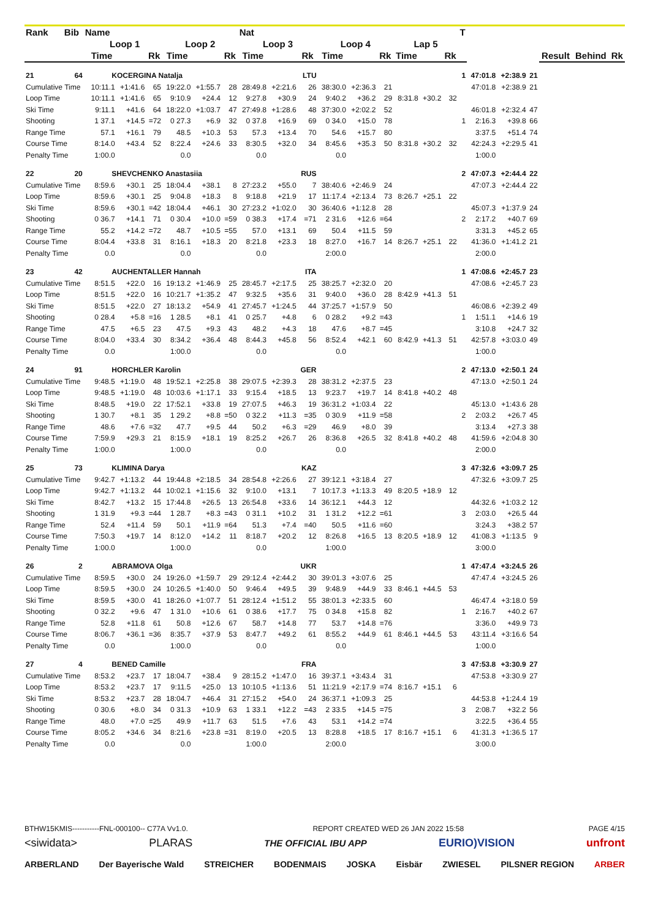| Rank | Bib | Name | | | | | | | Nat | | | | | | | | | T | | | | | | |
| --- | --- | --- | --- | --- | --- | --- | --- | --- | --- | --- | --- | --- | --- | --- | --- | --- | --- | --- | --- | --- | --- | --- | --- | --- |
| | | | Loop 1 | | | Loop 2 | | | Loop 3 | | | Loop 4 | | | Lap 5 | | | | | | | | | |
| | | | Time | | Rk | Time | | Rk | Time | | Rk | Time | | Rk | Time | | Rk | | | | | Result | Behind | Rk |
| 21 | 64 | | KOCERGINA Natalja | | | | | | | | LTU | | | | | | | 1 | 47:01.8 | +2:38.9 | 21 | | | |
| Cumulative Time | | | 10:11.1 | +1:41.6 | 65 | 19:22.0 | +1:55.7 | 28 | 28:49.8 | +2:21.6 | 26 | 38:30.0 | +2:36.3 | 21 | | | | | 47:01.8 | +2:38.9 | 21 | | | |
| Loop Time | | | 10:11.1 | +1:41.6 | 65 | 9:10.9 | +24.4 | 12 | 9:27.8 | +30.9 | 24 | 9:40.2 | +36.2 | 29 | 8:31.8 | +30.2 | 32 | | | | | | | |
| Ski Time | | | 9:11.1 | +41.6 | 64 | 18:22.0 | +1:03.7 | 47 | 27:49.8 | +1:28.6 | 48 | 37:30.0 | +2:02.2 | 52 | | | | | 46:01.8 | +2:32.4 | 47 | | | |
| Shooting | | | 1 37.1 | +14.5 | =72 | 0 27.3 | +6.9 | 32 | 0 37.8 | +16.9 | 69 | 0 34.0 | +15.0 | 78 | | | | 1 | 2:16.3 | +39.8 | 66 | | | |
| Range Time | | | 57.1 | +16.1 | 79 | 48.5 | +10.3 | 53 | 57.3 | +13.4 | 70 | 54.6 | +15.7 | 80 | | | | | 3:37.5 | +51.4 | 74 | | | |
| Course Time | | | 8:14.0 | +43.4 | 52 | 8:22.4 | +24.6 | 33 | 8:30.5 | +32.0 | 34 | 8:45.6 | +35.3 | 50 | 8:31.8 | +30.2 | 32 | | 42:24.3 | +2:29.5 | 41 | | | |
| Penalty Time | | | 1:00.0 | | | 0.0 | | | 0.0 | | | 0.0 | | | | | | | 1:00.0 | | | | | |
| 22 | 20 | | SHEVCHENKO Anastasiia | | | | | | | | RUS | | | | | | | 2 | 47:07.3 | +2:44.4 | 22 | | | |
| Cumulative Time | | | 8:59.6 | +30.1 | 25 | 18:04.4 | +38.1 | 8 | 27:23.2 | +55.0 | 7 | 38:40.6 | +2:46.9 | 24 | | | | | 47:07.3 | +2:44.4 | 22 | | | |
| Loop Time | | | 8:59.6 | +30.1 | 25 | 9:04.8 | +18.3 | 8 | 9:18.8 | +21.9 | 17 | 11:17.4 | +2:13.4 | 73 | 8:26.7 | +25.1 | 22 | | | | | | | |
| Ski Time | | | 8:59.6 | +30.1 | =42 | 18:04.4 | +46.1 | 30 | 27:23.2 | +1:02.0 | 30 | 36:40.6 | +1:12.8 | 28 | | | | | 45:07.3 | +1:37.9 | 24 | | | |
| Shooting | | | 0 36.7 | +14.1 | 71 | 0 30.4 | +10.0 | =59 | 0 38.3 | +17.4 | =71 | 2 31.6 | +12.6 | =64 | | | | 2 | 2:17.2 | +40.7 | 69 | | | |
| Range Time | | | 55.2 | +14.2 | =72 | 48.7 | +10.5 | =55 | 57.0 | +13.1 | 69 | 50.4 | +11.5 | 59 | | | | | 3:31.3 | +45.2 | 65 | | | |
| Course Time | | | 8:04.4 | +33.8 | 31 | 8:16.1 | +18.3 | 20 | 8:21.8 | +23.3 | 18 | 8:27.0 | +16.7 | 14 | 8:26.7 | +25.1 | 22 | | 41:36.0 | +1:41.2 | 21 | | | |
| Penalty Time | | | 0.0 | | | 0.0 | | | 0.0 | | | 2:00.0 | | | | | | | 2:00.0 | | | | | |
| 23 | 42 | | AUCHENTALLER Hannah | | | | | | | | ITA | | | | | | | 1 | 47:08.6 | +2:45.7 | 23 | | | |
| Cumulative Time | | | 8:51.5 | +22.0 | 16 | 19:13.2 | +1:46.9 | 25 | 28:45.7 | +2:17.5 | 25 | 38:25.7 | +2:32.0 | 20 | | | | | 47:08.6 | +2:45.7 | 23 | | | |
| Loop Time | | | 8:51.5 | +22.0 | 16 | 10:21.7 | +1:35.2 | 47 | 9:32.5 | +35.6 | 31 | 9:40.0 | +36.0 | 28 | 8:42.9 | +41.3 | 51 | | | | | | | |
| Ski Time | | | 8:51.5 | +22.0 | 27 | 18:13.2 | +54.9 | 41 | 27:45.7 | +1:24.5 | 44 | 37:25.7 | +1:57.9 | 50 | | | | | 46:08.6 | +2:39.2 | 49 | | | |
| Shooting | | | 0 28.4 | +5.8 | =16 | 1 28.5 | +8.1 | 41 | 0 25.7 | +4.8 | 6 | 0 28.2 | +9.2 | =43 | | | | 1 | 1:51.1 | +14.6 | 19 | | | |
| Range Time | | | 47.5 | +6.5 | 23 | 47.5 | +9.3 | 43 | 48.2 | +4.3 | 18 | 47.6 | +8.7 | =45 | | | | | 3:10.8 | +24.7 | 32 | | | |
| Course Time | | | 8:04.0 | +33.4 | 30 | 8:34.2 | +36.4 | 48 | 8:44.3 | +45.8 | 56 | 8:52.4 | +42.1 | 60 | 8:42.9 | +41.3 | 51 | | 42:57.8 | +3:03.0 | 49 | | | |
| Penalty Time | | | 0.0 | | | 1:00.0 | | | 0.0 | | | 0.0 | | | | | | | 1:00.0 | | | | | |
| 24 | 91 | | HORCHLER Karolin | | | | | | | | GER | | | | | | | 2 | 47:13.0 | +2:50.1 | 24 | | | |
| Cumulative Time | | | 9:48.5 | +1:19.0 | 48 | 19:52.1 | +2:25.8 | 38 | 29:07.5 | +2:39.3 | 28 | 38:31.2 | +2:37.5 | 23 | | | | | 47:13.0 | +2:50.1 | 24 | | | |
| Loop Time | | | 9:48.5 | +1:19.0 | 48 | 10:03.6 | +1:17.1 | 33 | 9:15.4 | +18.5 | 13 | 9:23.7 | +19.7 | 14 | 8:41.8 | +40.2 | 48 | | | | | | | |
| Ski Time | | | 8:48.5 | +19.0 | 22 | 17:52.1 | +33.8 | 19 | 27:07.5 | +46.3 | 19 | 36:31.2 | +1:03.4 | 22 | | | | | 45:13.0 | +1:43.6 | 28 | | | |
| Shooting | | | 1 30.7 | +8.1 | 35 | 1 29.2 | +8.8 | =50 | 0 32.2 | +11.3 | =35 | 0 30.9 | +11.9 | =58 | | | | 2 | 2:03.2 | +26.7 | 45 | | | |
| Range Time | | | 48.6 | +7.6 | =32 | 47.7 | +9.5 | 44 | 50.2 | +6.3 | =29 | 46.9 | +8.0 | 39 | | | | | 3:13.4 | +27.3 | 38 | | | |
| Course Time | | | 7:59.9 | +29.3 | 21 | 8:15.9 | +18.1 | 19 | 8:25.2 | +26.7 | 26 | 8:36.8 | +26.5 | 32 | 8:41.8 | +40.2 | 48 | | 41:59.6 | +2:04.8 | 30 | | | |
| Penalty Time | | | 1:00.0 | | | 1:00.0 | | | 0.0 | | | 0.0 | | | | | | | 2:00.0 | | | | | |
| 25 | 73 | | KLIMINA Darya | | | | | | | | KAZ | | | | | | | 3 | 47:32.6 | +3:09.7 | 25 | | | |
| Cumulative Time | | | 9:42.7 | +1:13.2 | 44 | 19:44.8 | +2:18.5 | 34 | 28:54.8 | +2:26.6 | 27 | 39:12.1 | +3:18.4 | 27 | | | | | 47:32.6 | +3:09.7 | 25 | | | |
| Loop Time | | | 9:42.7 | +1:13.2 | 44 | 10:02.1 | +1:15.6 | 32 | 9:10.0 | +13.1 | 7 | 10:17.3 | +1:13.3 | 49 | 8:20.5 | +18.9 | 12 | | | | | | | |
| Ski Time | | | 8:42.7 | +13.2 | 15 | 17:44.8 | +26.5 | 13 | 26:54.8 | +33.6 | 14 | 36:12.1 | +44.3 | 12 | | | | | 44:32.6 | +1:03.2 | 12 | | | |
| Shooting | | | 1 31.9 | +9.3 | =44 | 1 28.7 | +8.3 | =43 | 0 31.1 | +10.2 | 31 | 1 31.2 | +12.2 | =61 | | | | 3 | 2:03.0 | +26.5 | 44 | | | |
| Range Time | | | 52.4 | +11.4 | 59 | 50.1 | +11.9 | =64 | 51.3 | +7.4 | =40 | 50.5 | +11.6 | =60 | | | | | 3:24.3 | +38.2 | 57 | | | |
| Course Time | | | 7:50.3 | +19.7 | 14 | 8:12.0 | +14.2 | 11 | 8:18.7 | +20.2 | 12 | 8:26.8 | +16.5 | 13 | 8:20.5 | +18.9 | 12 | | 41:08.3 | +1:13.5 | 9 | | | |
| Penalty Time | | | 1:00.0 | | | 1:00.0 | | | 0.0 | | | 1:00.0 | | | | | | | 3:00.0 | | | | | |
| 26 | 2 | | ABRAMOVA Olga | | | | | | | | UKR | | | | | | | 1 | 47:47.4 | +3:24.5 | 26 | | | |
| Cumulative Time | | | 8:59.5 | +30.0 | 24 | 19:26.0 | +1:59.7 | 29 | 29:12.4 | +2:44.2 | 30 | 39:01.3 | +3:07.6 | 25 | | | | | 47:47.4 | +3:24.5 | 26 | | | |
| Loop Time | | | 8:59.5 | +30.0 | 24 | 10:26.5 | +1:40.0 | 50 | 9:46.4 | +49.5 | 39 | 9:48.9 | +44.9 | 33 | 8:46.1 | +44.5 | 53 | | | | | | | |
| Ski Time | | | 8:59.5 | +30.0 | 41 | 18:26.0 | +1:07.7 | 51 | 28:12.4 | +1:51.2 | 55 | 38:01.3 | +2:33.5 | 60 | | | | | 46:47.4 | +3:18.0 | 59 | | | |
| Shooting | | | 0 32.2 | +9.6 | 47 | 1 31.0 | +10.6 | 61 | 0 38.6 | +17.7 | 75 | 0 34.8 | +15.8 | 82 | | | | 1 | 2:16.7 | +40.2 | 67 | | | |
| Range Time | | | 52.8 | +11.8 | 61 | 50.8 | +12.6 | 67 | 58.7 | +14.8 | 77 | 53.7 | +14.8 | =76 | | | | | 3:36.0 | +49.9 | 73 | | | |
| Course Time | | | 8:06.7 | +36.1 | =36 | 8:35.7 | +37.9 | 53 | 8:47.7 | +49.2 | 61 | 8:55.2 | +44.9 | 61 | 8:46.1 | +44.5 | 53 | | 43:11.4 | +3:16.6 | 54 | | | |
| Penalty Time | | | 0.0 | | | 1:00.0 | | | 0.0 | | | 0.0 | | | | | | | 1:00.0 | | | | | |
| 27 | 4 | | BENED Camille | | | | | | | | FRA | | | | | | | 3 | 47:53.8 | +3:30.9 | 27 | | | |
| Cumulative Time | | | 8:53.2 | +23.7 | 17 | 18:04.7 | +38.4 | 9 | 28:15.2 | +1:47.0 | 16 | 39:37.1 | +3:43.4 | 31 | | | | | 47:53.8 | +3:30.9 | 27 | | | |
| Loop Time | | | 8:53.2 | +23.7 | 17 | 9:11.5 | +25.0 | 13 | 10:10.5 | +1:13.6 | 51 | 11:21.9 | +2:17.9 | =74 | 8:16.7 | +15.1 | 6 | | | | | | | |
| Ski Time | | | 8:53.2 | +23.7 | 28 | 18:04.7 | +46.4 | 31 | 27:15.2 | +54.0 | 24 | 36:37.1 | +1:09.3 | 25 | | | | | 44:53.8 | +1:24.4 | 19 | | | |
| Shooting | | | 0 30.6 | +8.0 | 34 | 0 31.3 | +10.9 | 63 | 1 33.1 | +12.2 | =43 | 2 33.5 | +14.5 | =75 | | | | 3 | 2:08.7 | +32.2 | 56 | | | |
| Range Time | | | 48.0 | +7.0 | =25 | 49.9 | +11.7 | 63 | 51.5 | +7.6 | 43 | 53.1 | +14.2 | =74 | | | | | 3:22.5 | +36.4 | 55 | | | |
| Course Time | | | 8:05.2 | +34.6 | 34 | 8:21.6 | +23.8 | =31 | 8:19.0 | +20.5 | 13 | 8:28.8 | +18.5 | 17 | 8:16.7 | +15.1 | 6 | | 41:31.3 | +1:36.5 | 17 | | | |
| Penalty Time | | | 0.0 | | | 0.0 | | | 1:00.0 | | | 2:00.0 | | | | | | | 3:00.0 | | | | | |
BTHW15KMIS-----------FNL-000100-- C77A Vv1.0. REPORT CREATED WED 26 JAN 2022 15:58 PAGE 4/15
<siwidata> PLARAS THE OFFICIAL IBU APP EURIO)VISION unfront
ARBERLAND Der Bayerische Wald STREICHER BODENMAIS JOSKA Eisbär ZWIESEL PILSNER REGION ARBER